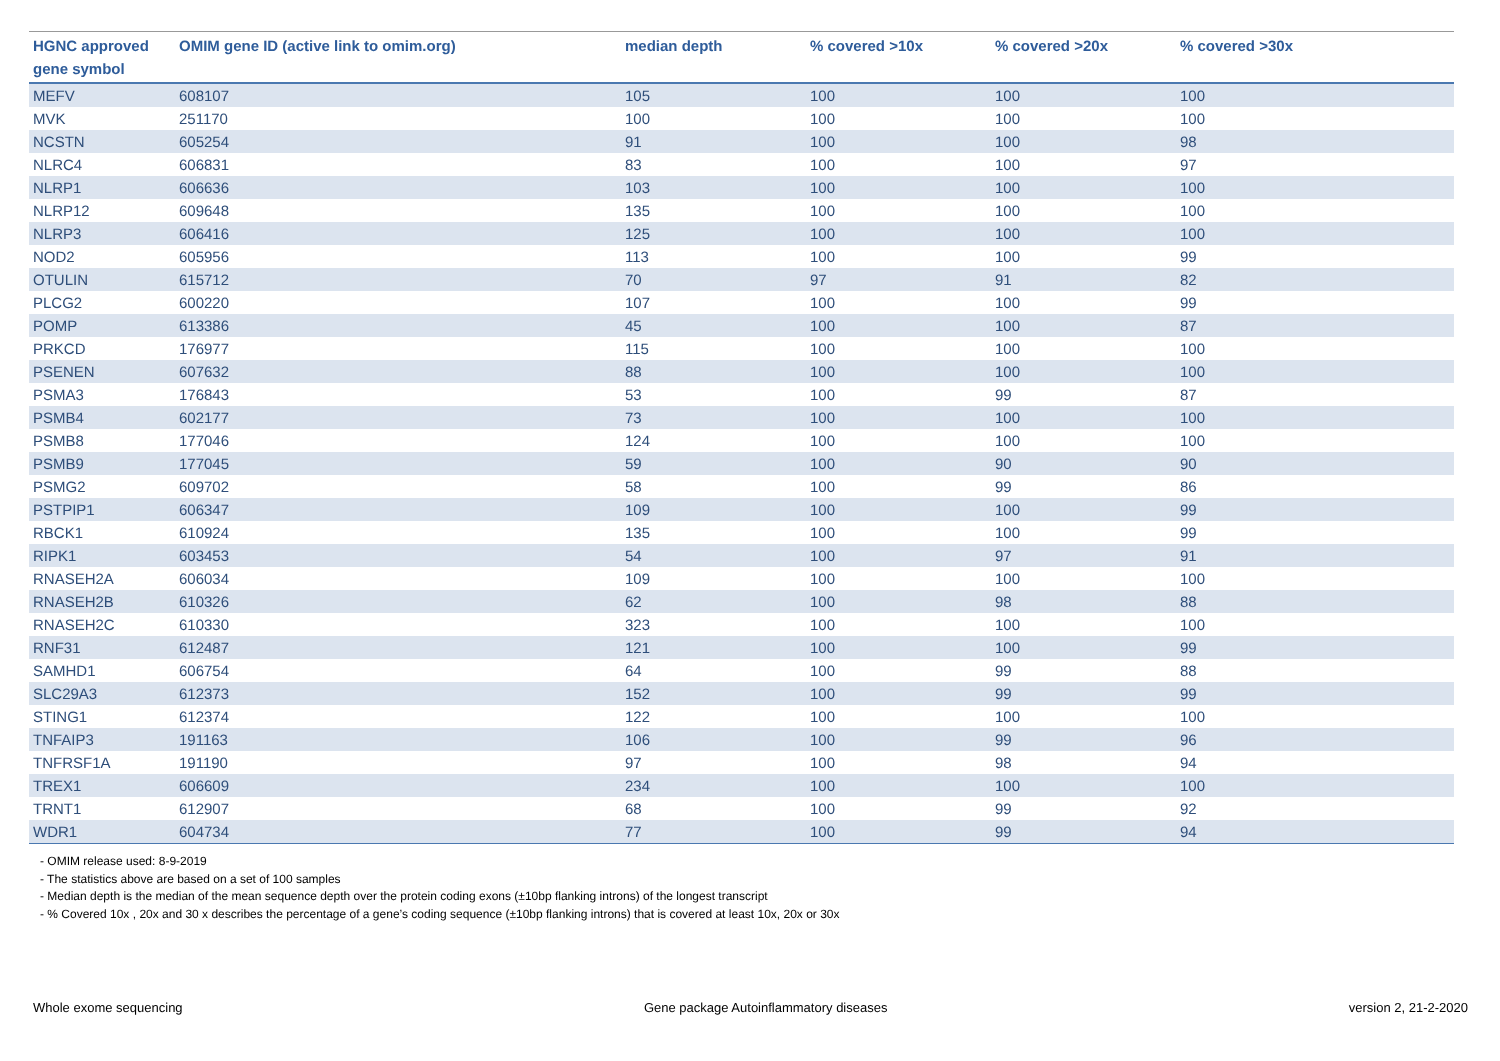| HGNC approved gene symbol | OMIM gene ID (active link to omim.org) | median depth | % covered >10x | % covered >20x | % covered >30x |
| --- | --- | --- | --- | --- | --- |
| MEFV | 608107 | 105 | 100 | 100 | 100 |
| MVK | 251170 | 100 | 100 | 100 | 100 |
| NCSTN | 605254 | 91 | 100 | 100 | 98 |
| NLRC4 | 606831 | 83 | 100 | 100 | 97 |
| NLRP1 | 606636 | 103 | 100 | 100 | 100 |
| NLRP12 | 609648 | 135 | 100 | 100 | 100 |
| NLRP3 | 606416 | 125 | 100 | 100 | 100 |
| NOD2 | 605956 | 113 | 100 | 100 | 99 |
| OTULIN | 615712 | 70 | 97 | 91 | 82 |
| PLCG2 | 600220 | 107 | 100 | 100 | 99 |
| POMP | 613386 | 45 | 100 | 100 | 87 |
| PRKCD | 176977 | 115 | 100 | 100 | 100 |
| PSENEN | 607632 | 88 | 100 | 100 | 100 |
| PSMA3 | 176843 | 53 | 100 | 99 | 87 |
| PSMB4 | 602177 | 73 | 100 | 100 | 100 |
| PSMB8 | 177046 | 124 | 100 | 100 | 100 |
| PSMB9 | 177045 | 59 | 100 | 90 | 90 |
| PSMG2 | 609702 | 58 | 100 | 99 | 86 |
| PSTPIP1 | 606347 | 109 | 100 | 100 | 99 |
| RBCK1 | 610924 | 135 | 100 | 100 | 99 |
| RIPK1 | 603453 | 54 | 100 | 97 | 91 |
| RNASEH2A | 606034 | 109 | 100 | 100 | 100 |
| RNASEH2B | 610326 | 62 | 100 | 98 | 88 |
| RNASEH2C | 610330 | 323 | 100 | 100 | 100 |
| RNF31 | 612487 | 121 | 100 | 100 | 99 |
| SAMHD1 | 606754 | 64 | 100 | 99 | 88 |
| SLC29A3 | 612373 | 152 | 100 | 99 | 99 |
| STING1 | 612374 | 122 | 100 | 100 | 100 |
| TNFAIP3 | 191163 | 106 | 100 | 99 | 96 |
| TNFRSF1A | 191190 | 97 | 100 | 98 | 94 |
| TREX1 | 606609 | 234 | 100 | 100 | 100 |
| TRNT1 | 612907 | 68 | 100 | 99 | 92 |
| WDR1 | 604734 | 77 | 100 | 99 | 94 |
- OMIM release used: 8-9-2019
- The statistics above are based on a set of 100 samples
- Median depth is the median of the mean sequence depth over the protein coding exons (±10bp flanking introns) of the longest transcript
- % Covered 10x , 20x and 30 x describes the percentage of a gene’s coding sequence (±10bp flanking introns) that is covered at least 10x, 20x or 30x
Whole exome sequencing Gene package Autoinflammatory diseases version 2, 21-2-2020